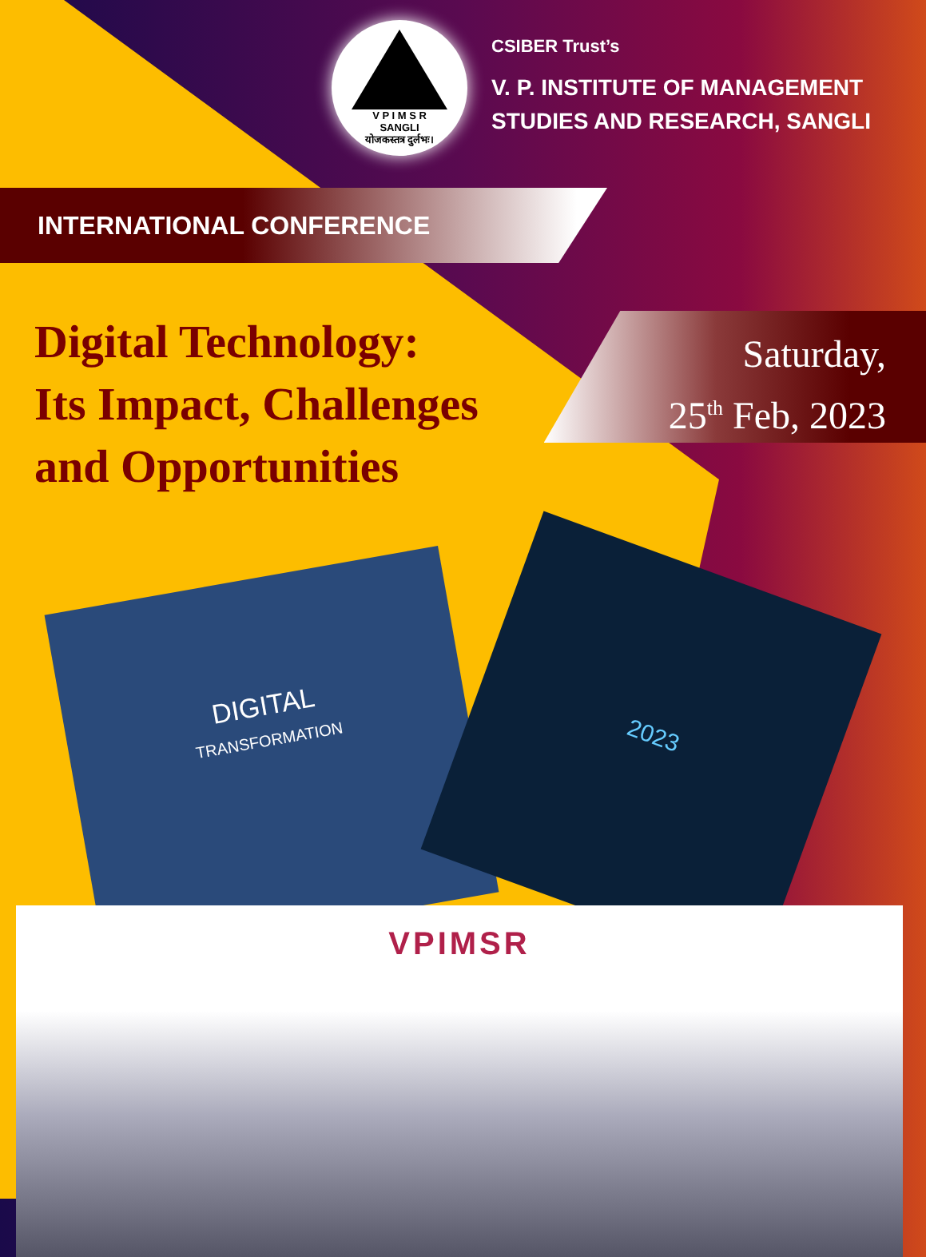V P I M S R
SANGLI
योजकस्तत्र दुर्लभः।
CSIBER Trust’s
V. P. INSTITUTE OF MANAGEMENT
STUDIES AND RESEARCH, SANGLI
INTERNATIONAL CONFERENCE
Digital Technology:
Its Impact, Challenges
and Opportunities
Saturday,
25<sup>th</sup> Feb, 2023
DIGITAL
TRANSFORMATION
2023
VPIMSR